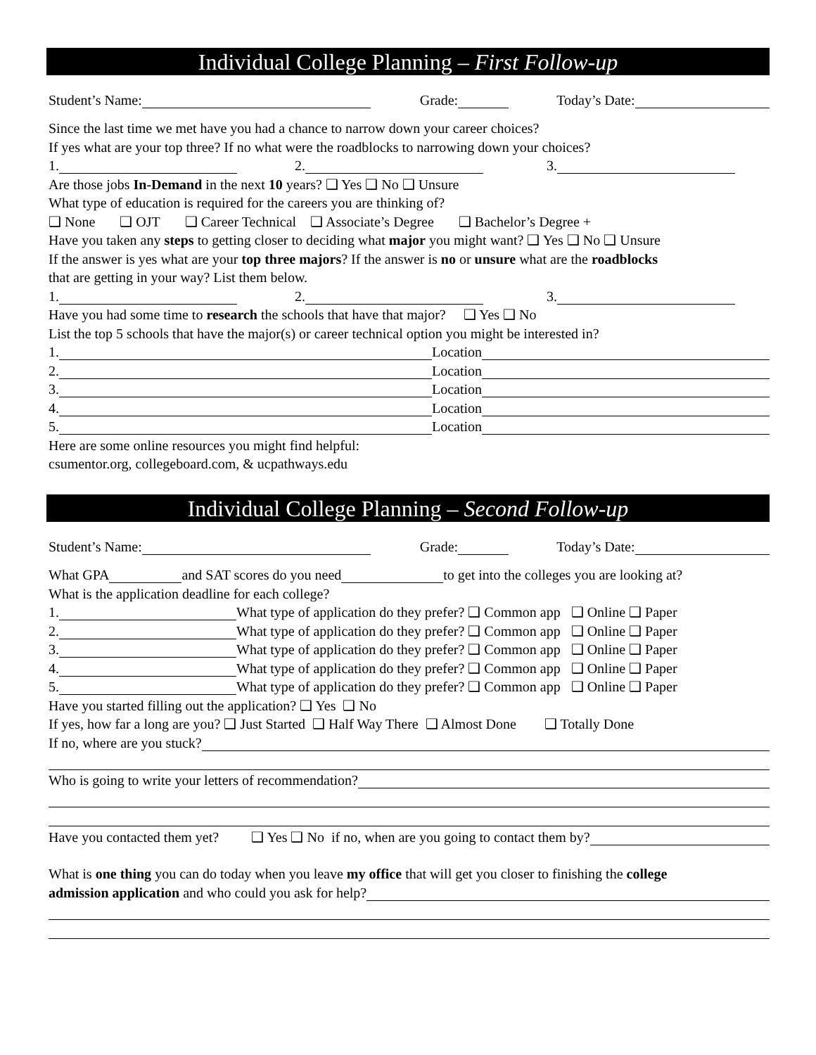Individual College Planning – First Follow-up
Student’s Name: Grade: Today’s Date:
Since the last time we met have you had a chance to narrow down your career choices?
If yes what are your top three? If no what were the roadblocks to narrowing down your choices?
1. 2. 3.
Are those jobs In-Demand in the next 10 years? ❑ Yes ❑ No ❑ Unsure
What type of education is required for the careers you are thinking of?
❑ None ❑ OJT ❑ Career Technical ❑ Associate’s Degree ❑ Bachelor’s Degree +
Have you taken any steps to getting closer to deciding what major you might want? ❑ Yes ❑ No ❑ Unsure
If the answer is yes what are your top three majors? If the answer is no or unsure what are the roadblocks
that are getting in your way? List them below.
1. 2. 3.
Have you had some time to research the schools that have that major? ❑ Yes ❑ No
List the top 5 schools that have the major(s) or career technical option you might be interested in?
1. Location
2. Location
3. Location
4. Location
5. Location
Here are some online resources you might find helpful:
csumentor.org, collegeboard.com, & ucpathways.edu
Individual College Planning – Second Follow-up
Student’s Name: Grade: Today’s Date:
What GPA and SAT scores do you need to get into the colleges you are looking at?
What is the application deadline for each college?
1. What type of application do they prefer? ❑ Common app ❑ Online ❑ Paper
2. What type of application do they prefer? ❑ Common app ❑ Online ❑ Paper
3. What type of application do they prefer? ❑ Common app ❑ Online ❑ Paper
4. What type of application do they prefer? ❑ Common app ❑ Online ❑ Paper
5. What type of application do they prefer? ❑ Common app ❑ Online ❑ Paper
Have you started filling out the application? ❑ Yes ❑ No
If yes, how far a long are you? ❑ Just Started ❑ Half Way There ❑ Almost Done ❑ Totally Done
If no, where are you stuck?
Who is going to write your letters of recommendation?
Have you contacted them yet? ❑ Yes ❑ No if no, when are you going to contact them by?
What is one thing you can do today when you leave my office that will get you closer to finishing the college
admission application and who could you ask for help?